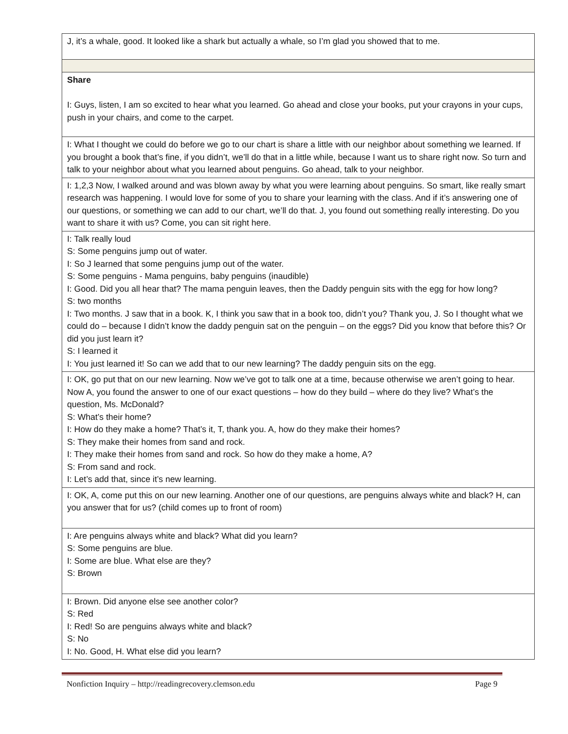| J, it’s a whale, good. It looked like a shark but actually a whale, so I’m glad you showed that to me. |
| Share I: Guys, listen, I am so excited to hear what you learned. Go ahead and close your books, put your crayons in your cups, push in your chairs, and come to the carpet. |
| I: What I thought we could do before we go to our chart is share a little with our neighbor about something we learned. If you brought a book that’s fine, if you didn’t, we’ll do that in a little while, because I want us to share right now. So turn and talk to your neighbor about what you learned about penguins. Go ahead, talk to your neighbor. |
| I: 1,2,3 Now, I walked around and was blown away by what you were learning about penguins. So smart, like really smart research was happening. I would love for some of you to share your learning with the class. And if it’s answering one of our questions, or something we can add to our chart, we’ll do that. J, you found out something really interesting. Do you want to share it with us? Come, you can sit right here. |
| I: Talk really loud S: Some penguins jump out of water. I: So J learned that some penguins jump out of the water. S: Some penguins - Mama penguins, baby penguins (inaudible) I: Good. Did you all hear that? The mama penguin leaves, then the Daddy penguin sits with the egg for how long? S: two months I: Two months. J saw that in a book. K, I think you saw that in a book too, didn’t you? Thank you, J. So I thought what we could do – because I didn’t know the daddy penguin sat on the penguin – on the eggs? Did you know that before this? Or did you just learn it? S: I learned it I: You just learned it! So can we add that to our new learning? The daddy penguin sits on the egg. |
| I: OK, go put that on our new learning. Now we’ve got to talk one at a time, because otherwise we aren’t going to hear. Now A, you found the answer to one of our exact questions – how do they build – where do they live? What’s the question, Ms. McDonald? S: What’s their home? I: How do they make a home? That’s it, T, thank you. A, how do they make their homes? S: They make their homes from sand and rock. I: They make their homes from sand and rock. So how do they make a home, A? S: From sand and rock. I: Let’s add that, since it’s new learning. |
| I: OK, A, come put this on our new learning. Another one of our questions, are penguins always white and black? H, can you answer that for us? (child comes up to front of room) |
| I: Are penguins always white and black? What did you learn? S: Some penguins are blue. I: Some are blue. What else are they? S: Brown |
| I: Brown. Did anyone else see another color? S: Red I: Red! So are penguins always white and black? S: No I: No. Good, H. What else did you learn? |
Nonfiction Inquiry – http://readingrecovery.clemson.edu Page 9